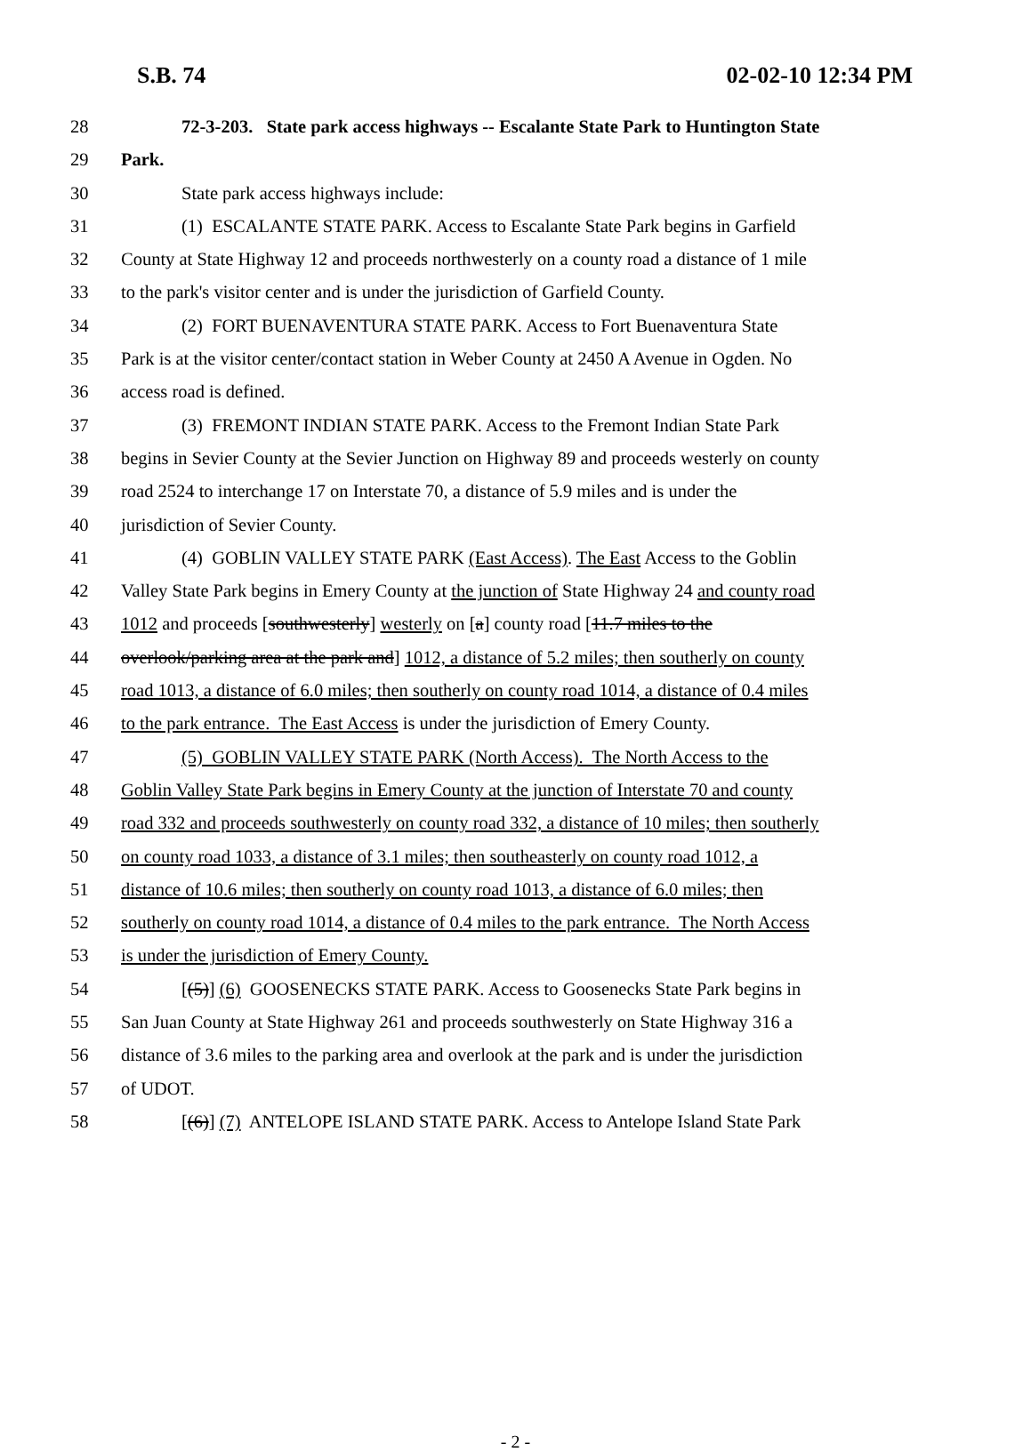S.B. 74 02-02-10 12:34 PM
28 72-3-203. State park access highways -- Escalante State Park to Huntington State
29 Park.
30 State park access highways include:
31 (1) ESCALANTE STATE PARK. Access to Escalante State Park begins in Garfield
32 County at State Highway 12 and proceeds northwesterly on a county road a distance of 1 mile
33 to the park's visitor center and is under the jurisdiction of Garfield County.
34 (2) FORT BUENAVENTURA STATE PARK. Access to Fort Buenaventura State
35 Park is at the visitor center/contact station in Weber County at 2450 A Avenue in Ogden. No
36 access road is defined.
37 (3) FREMONT INDIAN STATE PARK. Access to the Fremont Indian State Park
38 begins in Sevier County at the Sevier Junction on Highway 89 and proceeds westerly on county
39 road 2524 to interchange 17 on Interstate 70, a distance of 5.9 miles and is under the
40 jurisdiction of Sevier County.
41 (4) GOBLIN VALLEY STATE PARK (East Access). The East Access to the Goblin
42 Valley State Park begins in Emery County at the junction of State Highway 24 and county road
43 1012 and proceeds [southwesterly] westerly on [a] county road [11.7 miles to the
44 overlook/parking area at the park and] 1012, a distance of 5.2 miles; then southerly on county
45 road 1013, a distance of 6.0 miles; then southerly on county road 1014, a distance of 0.4 miles
46 to the park entrance. The East Access is under the jurisdiction of Emery County.
47 (5) GOBLIN VALLEY STATE PARK (North Access). The North Access to the
48 Goblin Valley State Park begins in Emery County at the junction of Interstate 70 and county
49 road 332 and proceeds southwesterly on county road 332, a distance of 10 miles; then southerly
50 on county road 1033, a distance of 3.1 miles; then southeasterly on county road 1012, a
51 distance of 10.6 miles; then southerly on county road 1013, a distance of 6.0 miles; then
52 southerly on county road 1014, a distance of 0.4 miles to the park entrance. The North Access
53 is under the jurisdiction of Emery County.
54 [(5)] (6) GOOSENECKS STATE PARK. Access to Goosenecks State Park begins in
55 San Juan County at State Highway 261 and proceeds southwesterly on State Highway 316 a
56 distance of 3.6 miles to the parking area and overlook at the park and is under the jurisdiction
57 of UDOT.
58 [(6)] (7) ANTELOPE ISLAND STATE PARK. Access to Antelope Island State Park
- 2 -